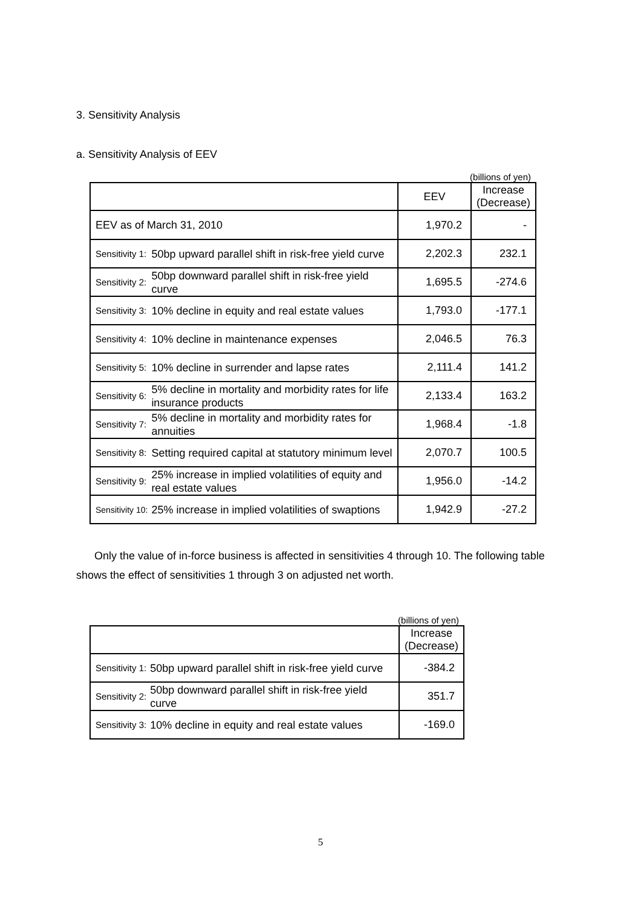3. Sensitivity Analysis
a. Sensitivity Analysis of EEV
| (billions of yen) | | | |
| | | EEV | Increase (Decrease) |
| EEV as of March 31, 2010 | | 1,970.2 | - |
| Sensitivity 1: | 50bp upward parallel shift in risk-free yield curve | 2,202.3 | 232.1 |
| Sensitivity 2: | 50bp downward parallel shift in risk-free yield curve | 1,695.5 | -274.6 |
| Sensitivity 3: | 10% decline in equity and real estate values | 1,793.0 | -177.1 |
| Sensitivity 4: | 10% decline in maintenance expenses | 2,046.5 | 76.3 |
| Sensitivity 5: | 10% decline in surrender and lapse rates | 2,111.4 | 141.2 |
| Sensitivity 6: | 5% decline in mortality and morbidity rates for life insurance products | 2,133.4 | 163.2 |
| Sensitivity 7: | 5% decline in mortality and morbidity rates for annuities | 1,968.4 | -1.8 |
| Sensitivity 8: | Setting required capital at statutory minimum level | 2,070.7 | 100.5 |
| Sensitivity 9: | 25% increase in implied volatilities of equity and real estate values | 1,956.0 | -14.2 |
| Sensitivity 10: | 25% increase in implied volatilities of swaptions | 1,942.9 | -27.2 |
Only the value of in-force business is affected in sensitivities 4 through 10. The following table shows the effect of sensitivities 1 through 3 on adjusted net worth.
| (billions of yen) | | |
| | | Increase (Decrease) |
| Sensitivity 1: | 50bp upward parallel shift in risk-free yield curve | -384.2 |
| Sensitivity 2: | 50bp downward parallel shift in risk-free yield curve | 351.7 |
| Sensitivity 3: | 10% decline in equity and real estate values | -169.0 |
5